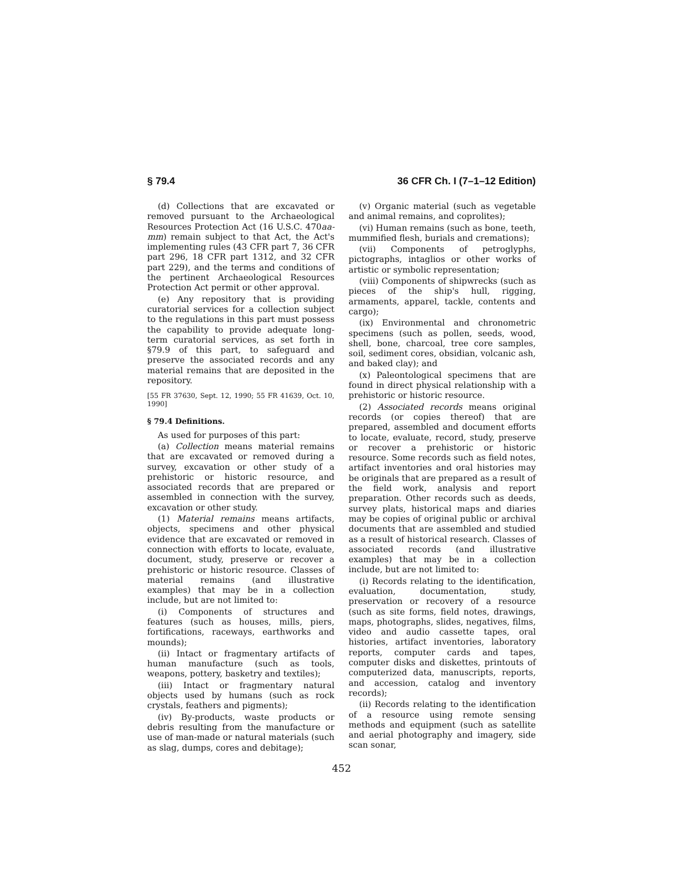§ 79.4 36 CFR Ch. I (7–1–12 Edition)
(d) Collections that are excavated or removed pursuant to the Archaeological Resources Protection Act (16 U.S.C. 470aa-mm) remain subject to that Act, the Act's implementing rules (43 CFR part 7, 36 CFR part 296, 18 CFR part 1312, and 32 CFR part 229), and the terms and conditions of the pertinent Archaeological Resources Protection Act permit or other approval.
(e) Any repository that is providing curatorial services for a collection subject to the regulations in this part must possess the capability to provide adequate long-term curatorial services, as set forth in §79.9 of this part, to safeguard and preserve the associated records and any material remains that are deposited in the repository.
[55 FR 37630, Sept. 12, 1990; 55 FR 41639, Oct. 10, 1990]
§ 79.4 Definitions.
As used for purposes of this part:
(a) Collection means material remains that are excavated or removed during a survey, excavation or other study of a prehistoric or historic resource, and associated records that are prepared or assembled in connection with the survey, excavation or other study.
(1) Material remains means artifacts, objects, specimens and other physical evidence that are excavated or removed in connection with efforts to locate, evaluate, document, study, preserve or recover a prehistoric or historic resource. Classes of material remains (and illustrative examples) that may be in a collection include, but are not limited to:
(i) Components of structures and features (such as houses, mills, piers, fortifications, raceways, earthworks and mounds);
(ii) Intact or fragmentary artifacts of human manufacture (such as tools, weapons, pottery, basketry and textiles);
(iii) Intact or fragmentary natural objects used by humans (such as rock crystals, feathers and pigments);
(iv) By-products, waste products or debris resulting from the manufacture or use of man-made or natural materials (such as slag, dumps, cores and debitage);
(v) Organic material (such as vegetable and animal remains, and coprolites);
(vi) Human remains (such as bone, teeth, mummified flesh, burials and cremations);
(vii) Components of petroglyphs, pictographs, intaglios or other works of artistic or symbolic representation;
(viii) Components of shipwrecks (such as pieces of the ship's hull, rigging, armaments, apparel, tackle, contents and cargo);
(ix) Environmental and chronometric specimens (such as pollen, seeds, wood, shell, bone, charcoal, tree core samples, soil, sediment cores, obsidian, volcanic ash, and baked clay); and
(x) Paleontological specimens that are found in direct physical relationship with a prehistoric or historic resource.
(2) Associated records means original records (or copies thereof) that are prepared, assembled and document efforts to locate, evaluate, record, study, preserve or recover a prehistoric or historic resource. Some records such as field notes, artifact inventories and oral histories may be originals that are prepared as a result of the field work, analysis and report preparation. Other records such as deeds, survey plats, historical maps and diaries may be copies of original public or archival documents that are assembled and studied as a result of historical research. Classes of associated records (and illustrative examples) that may be in a collection include, but are not limited to:
(i) Records relating to the identification, evaluation, documentation, study, preservation or recovery of a resource (such as site forms, field notes, drawings, maps, photographs, slides, negatives, films, video and audio cassette tapes, oral histories, artifact inventories, laboratory reports, computer cards and tapes, computer disks and diskettes, printouts of computerized data, manuscripts, reports, and accession, catalog and inventory records);
(ii) Records relating to the identification of a resource using remote sensing methods and equipment (such as satellite and aerial photography and imagery, side scan sonar,
452